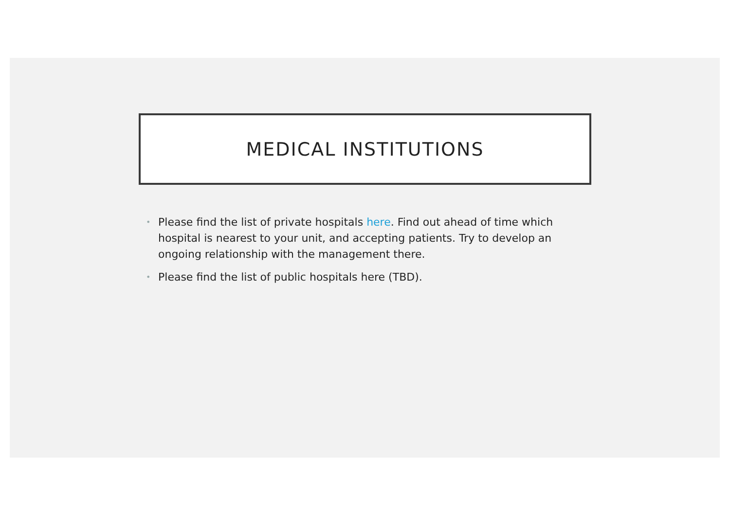MEDICAL INSTITUTIONS
• Please find the list of private hospitals here. Find out ahead of time which hospital is nearest to your unit, and accepting patients. Try to develop an ongoing relationship with the management there.
• Please find the list of public hospitals here (TBD).